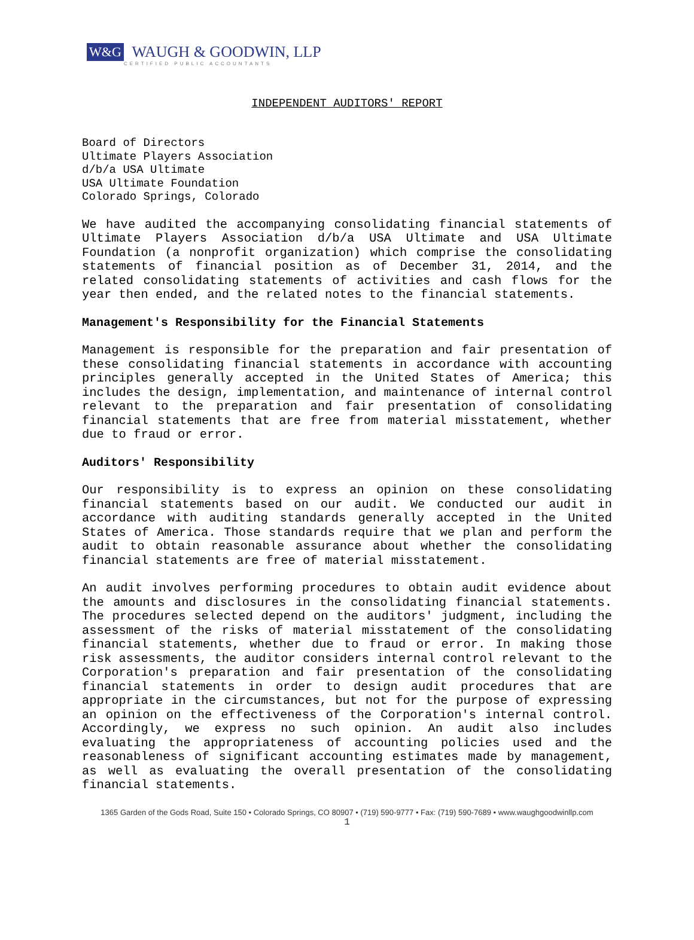W&G WAUGH & GOODWIN, LLP
CERTIFIED PUBLIC ACCOUNTANTS
INDEPENDENT AUDITORS' REPORT
Board of Directors
Ultimate Players Association
d/b/a USA Ultimate
USA Ultimate Foundation
Colorado Springs, Colorado
We have audited the accompanying consolidating financial statements of Ultimate Players Association d/b/a USA Ultimate and USA Ultimate Foundation (a nonprofit organization) which comprise the consolidating statements of financial position as of December 31, 2014, and the related consolidating statements of activities and cash flows for the year then ended, and the related notes to the financial statements.
Management's Responsibility for the Financial Statements
Management is responsible for the preparation and fair presentation of these consolidating financial statements in accordance with accounting principles generally accepted in the United States of America; this includes the design, implementation, and maintenance of internal control relevant to the preparation and fair presentation of consolidating financial statements that are free from material misstatement, whether due to fraud or error.
Auditors' Responsibility
Our responsibility is to express an opinion on these consolidating financial statements based on our audit. We conducted our audit in accordance with auditing standards generally accepted in the United States of America. Those standards require that we plan and perform the audit to obtain reasonable assurance about whether the consolidating financial statements are free of material misstatement.
An audit involves performing procedures to obtain audit evidence about the amounts and disclosures in the consolidating financial statements. The procedures selected depend on the auditors' judgment, including the assessment of the risks of material misstatement of the consolidating financial statements, whether due to fraud or error. In making those risk assessments, the auditor considers internal control relevant to the Corporation's preparation and fair presentation of the consolidating financial statements in order to design audit procedures that are appropriate in the circumstances, but not for the purpose of expressing an opinion on the effectiveness of the Corporation's internal control. Accordingly, we express no such opinion. An audit also includes evaluating the appropriateness of accounting policies used and the reasonableness of significant accounting estimates made by management, as well as evaluating the overall presentation of the consolidating financial statements.
1365 Garden of the Gods Road, Suite 150 • Colorado Springs, CO 80907 • (719) 590-9777 • Fax: (719) 590-7689 • www.waughgoodwinllp.com
1